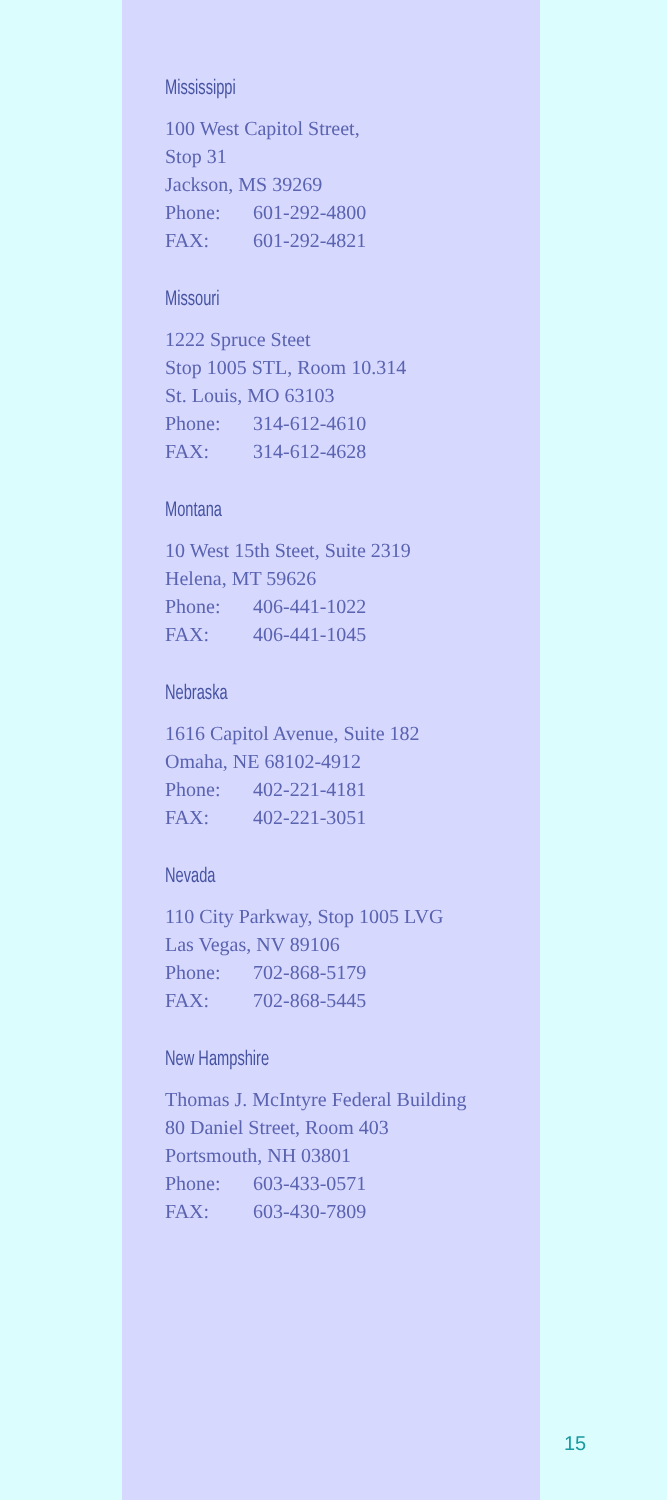Mississippi
100 West Capitol Street,
Stop 31
Jackson, MS 39269
Phone: 601-292-4800
FAX: 601-292-4821
Missouri
1222 Spruce Steet
Stop 1005 STL, Room 10.314
St. Louis, MO 63103
Phone: 314-612-4610
FAX: 314-612-4628
Montana
10 West 15th Steet, Suite 2319
Helena, MT 59626
Phone: 406-441-1022
FAX: 406-441-1045
Nebraska
1616 Capitol Avenue, Suite 182
Omaha, NE 68102-4912
Phone: 402-221-4181
FAX: 402-221-3051
Nevada
110 City Parkway, Stop 1005 LVG
Las Vegas, NV 89106
Phone: 702-868-5179
FAX: 702-868-5445
New Hampshire
Thomas J. McIntyre Federal Building
80 Daniel Street, Room 403
Portsmouth, NH 03801
Phone: 603-433-0571
FAX: 603-430-7809
15